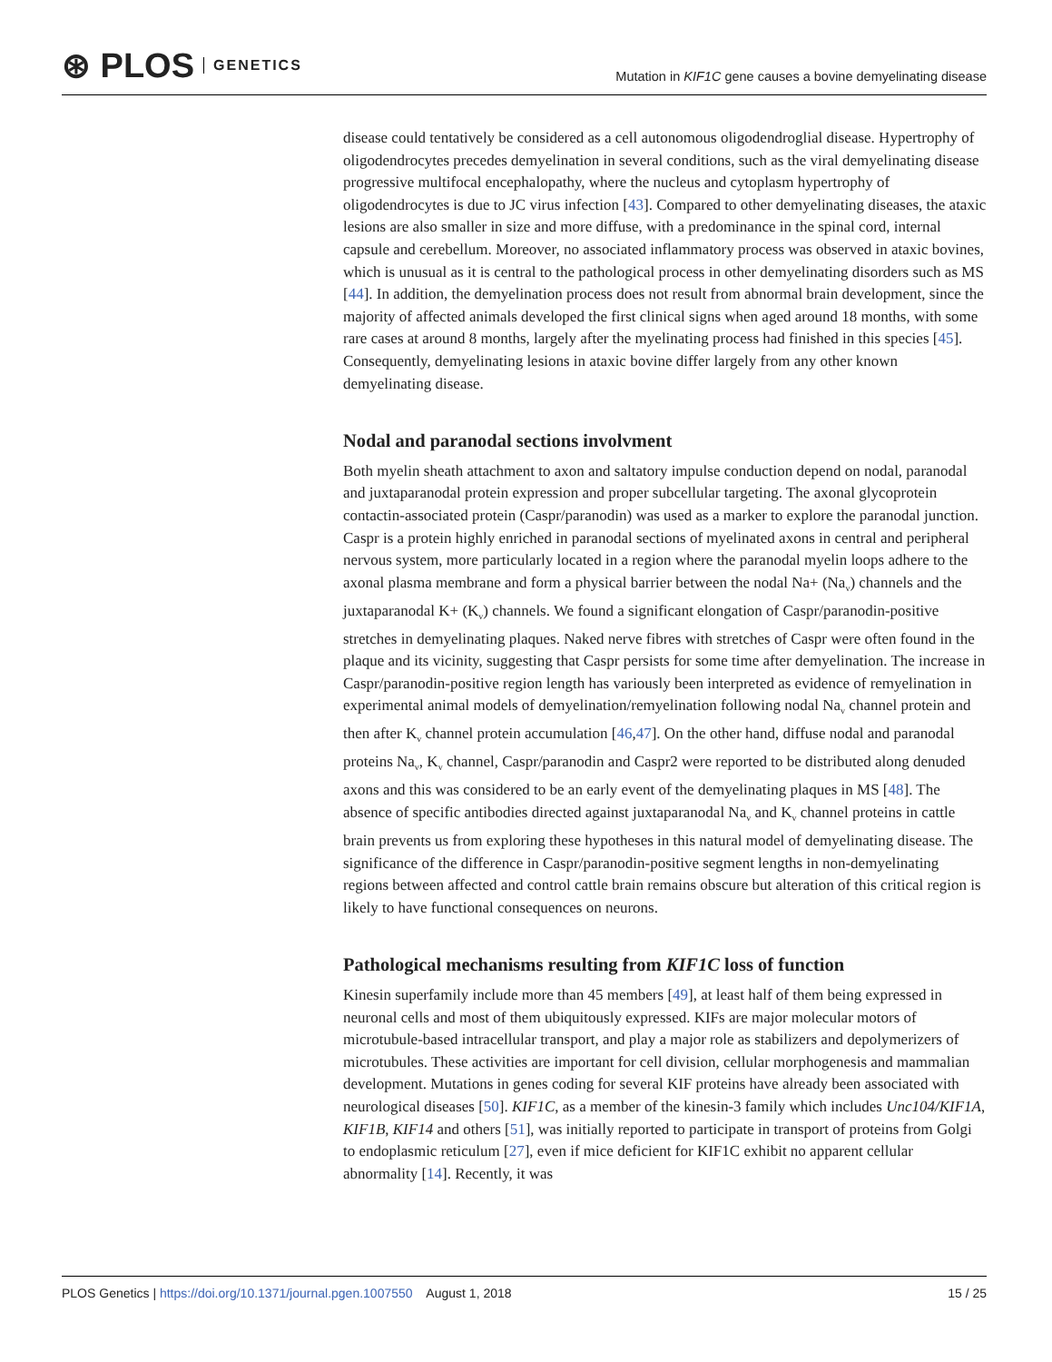⊛ PLOS GENETICS
Mutation in KIF1C gene causes a bovine demyelinating disease
disease could tentatively be considered as a cell autonomous oligodendroglial disease. Hypertrophy of oligodendrocytes precedes demyelination in several conditions, such as the viral demyelinating disease progressive multifocal encephalopathy, where the nucleus and cytoplasm hypertrophy of oligodendrocytes is due to JC virus infection [43]. Compared to other demyelinating diseases, the ataxic lesions are also smaller in size and more diffuse, with a predominance in the spinal cord, internal capsule and cerebellum. Moreover, no associated inflammatory process was observed in ataxic bovines, which is unusual as it is central to the pathological process in other demyelinating disorders such as MS [44]. In addition, the demyelination process does not result from abnormal brain development, since the majority of affected animals developed the first clinical signs when aged around 18 months, with some rare cases at around 8 months, largely after the myelinating process had finished in this species [45]. Consequently, demyelinating lesions in ataxic bovine differ largely from any other known demyelinating disease.
Nodal and paranodal sections involvment
Both myelin sheath attachment to axon and saltatory impulse conduction depend on nodal, paranodal and juxtaparanodal protein expression and proper subcellular targeting. The axonal glycoprotein contactin-associated protein (Caspr/paranodin) was used as a marker to explore the paranodal junction. Caspr is a protein highly enriched in paranodal sections of myelinated axons in central and peripheral nervous system, more particularly located in a region where the paranodal myelin loops adhere to the axonal plasma membrane and form a physical barrier between the nodal Na+ (Na<sub>v</sub>) channels and the juxtaparanodal K+ (K<sub>v</sub>) channels. We found a significant elongation of Caspr/paranodin-positive stretches in demyelinating plaques. Naked nerve fibres with stretches of Caspr were often found in the plaque and its vicinity, suggesting that Caspr persists for some time after demyelination. The increase in Caspr/paranodin-positive region length has variously been interpreted as evidence of remyelination in experimental animal models of demyelination/remyelination following nodal Na<sub>v</sub> channel protein and then after K<sub>v</sub> channel protein accumulation [46,47]. On the other hand, diffuse nodal and paranodal proteins Na<sub>v</sub>, K<sub>v</sub> channel, Caspr/paranodin and Caspr2 were reported to be distributed along denuded axons and this was considered to be an early event of the demyelinating plaques in MS [48]. The absence of specific antibodies directed against juxtaparanodal Na<sub>v</sub> and K<sub>v</sub> channel proteins in cattle brain prevents us from exploring these hypotheses in this natural model of demyelinating disease. The significance of the difference in Caspr/paranodin-positive segment lengths in non-demyelinating regions between affected and control cattle brain remains obscure but alteration of this critical region is likely to have functional consequences on neurons.
Pathological mechanisms resulting from KIF1C loss of function
Kinesin superfamily include more than 45 members [49], at least half of them being expressed in neuronal cells and most of them ubiquitously expressed. KIFs are major molecular motors of microtubule-based intracellular transport, and play a major role as stabilizers and depolymerizers of microtubules. These activities are important for cell division, cellular morphogenesis and mammalian development. Mutations in genes coding for several KIF proteins have already been associated with neurological diseases [50]. KIF1C, as a member of the kinesin-3 family which includes Unc104/KIF1A, KIF1B, KIF14 and others [51], was initially reported to participate in transport of proteins from Golgi to endoplasmic reticulum [27], even if mice deficient for KIF1C exhibit no apparent cellular abnormality [14]. Recently, it was
PLOS Genetics | https://doi.org/10.1371/journal.pgen.1007550 August 1, 2018
15 / 25